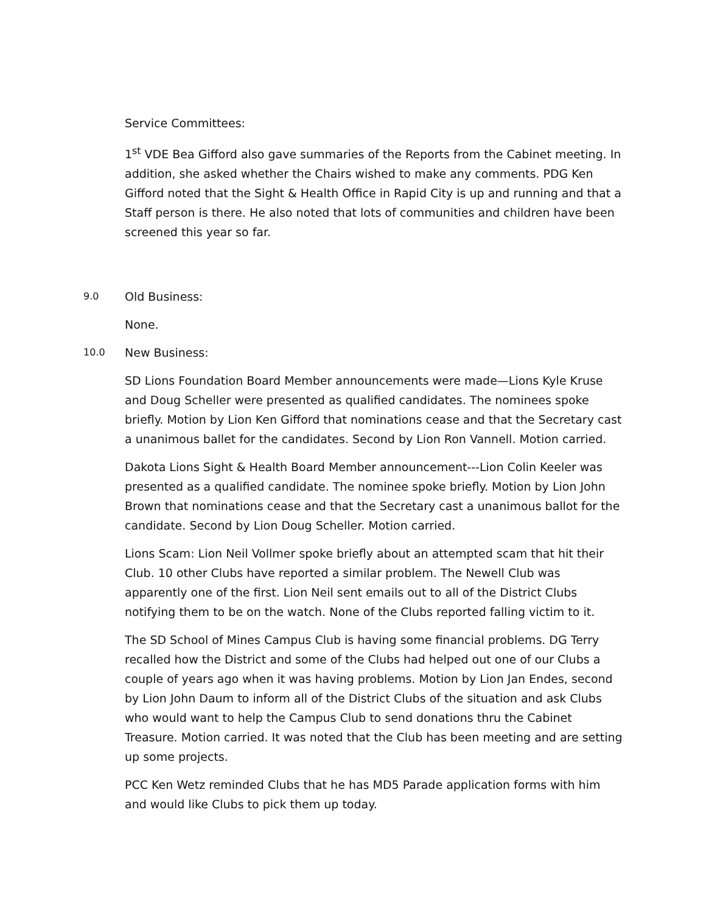Service Committees:
1<sup>st</sup> VDE Bea Gifford also gave summaries of the Reports from the Cabinet meeting. In addition, she asked whether the Chairs wished to make any comments. PDG Ken Gifford noted that the Sight & Health Office in Rapid City is up and running and that a Staff person is there. He also noted that lots of communities and children have been screened this year so far.
9.0 Old Business:
None.
10.0 New Business:
SD Lions Foundation Board Member announcements were made—Lions Kyle Kruse and Doug Scheller were presented as qualified candidates. The nominees spoke briefly. Motion by Lion Ken Gifford that nominations cease and that the Secretary cast a unanimous ballet for the candidates. Second by Lion Ron Vannell. Motion carried.
Dakota Lions Sight & Health Board Member announcement---Lion Colin Keeler was presented as a qualified candidate. The nominee spoke briefly. Motion by Lion John Brown that nominations cease and that the Secretary cast a unanimous ballot for the candidate. Second by Lion Doug Scheller. Motion carried.
Lions Scam: Lion Neil Vollmer spoke briefly about an attempted scam that hit their Club. 10 other Clubs have reported a similar problem. The Newell Club was apparently one of the first. Lion Neil sent emails out to all of the District Clubs notifying them to be on the watch. None of the Clubs reported falling victim to it.
The SD School of Mines Campus Club is having some financial problems. DG Terry recalled how the District and some of the Clubs had helped out one of our Clubs a couple of years ago when it was having problems. Motion by Lion Jan Endes, second by Lion John Daum to inform all of the District Clubs of the situation and ask Clubs who would want to help the Campus Club to send donations thru the Cabinet Treasure. Motion carried. It was noted that the Club has been meeting and are setting up some projects.
PCC Ken Wetz reminded Clubs that he has MD5 Parade application forms with him and would like Clubs to pick them up today.